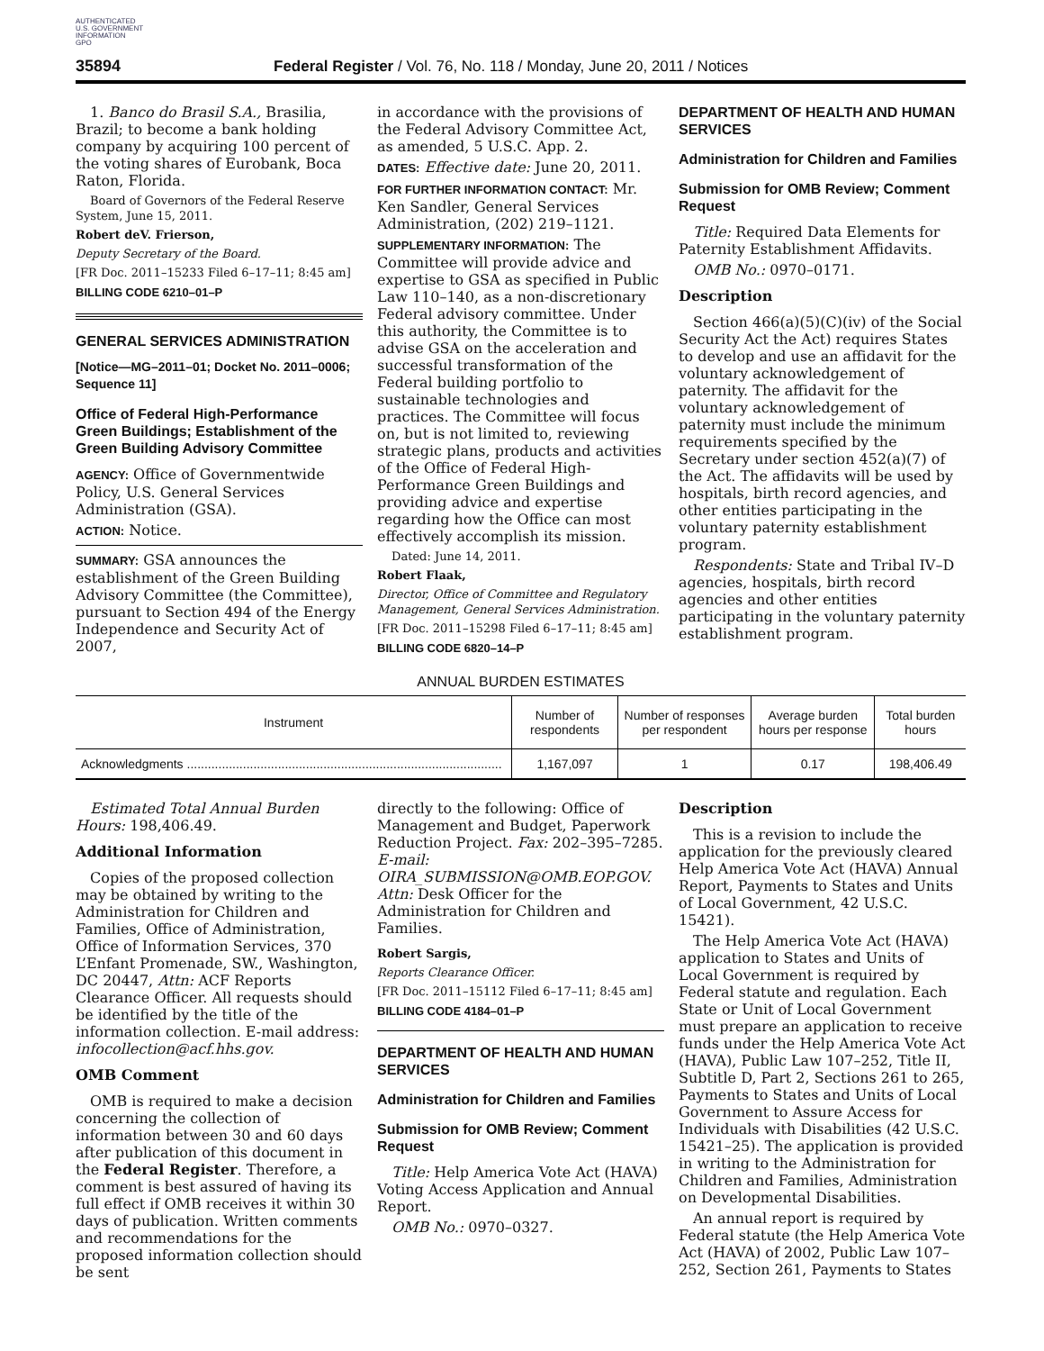AUTHENTICATED
U.S. GOVERNMENT
INFORMATION
GPO
35894 Federal Register / Vol. 76, No. 118 / Monday, June 20, 2011 / Notices
1. Banco do Brasil S.A., Brasilia, Brazil; to become a bank holding company by acquiring 100 percent of the voting shares of Eurobank, Boca Raton, Florida.
Board of Governors of the Federal Reserve System, June 15, 2011.
Robert deV. Frierson,
Deputy Secretary of the Board.
[FR Doc. 2011–15233 Filed 6–17–11; 8:45 am]
BILLING CODE 6210–01–P
GENERAL SERVICES ADMINISTRATION
[Notice—MG–2011–01; Docket No. 2011–0006; Sequence 11]
Office of Federal High-Performance Green Buildings; Establishment of the Green Building Advisory Committee
AGENCY: Office of Governmentwide Policy, U.S. General Services Administration (GSA).
ACTION: Notice.
SUMMARY: GSA announces the establishment of the Green Building Advisory Committee (the Committee), pursuant to Section 494 of the Energy Independence and Security Act of 2007,
in accordance with the provisions of the Federal Advisory Committee Act, as amended, 5 U.S.C. App. 2.
DATES: Effective date: June 20, 2011.
FOR FURTHER INFORMATION CONTACT: Mr. Ken Sandler, General Services Administration, (202) 219–1121.
SUPPLEMENTARY INFORMATION: The Committee will provide advice and expertise to GSA as specified in Public Law 110–140, as a non-discretionary Federal advisory committee. Under this authority, the Committee is to advise GSA on the acceleration and successful transformation of the Federal building portfolio to sustainable technologies and practices. The Committee will focus on, but is not limited to, reviewing strategic plans, products and activities of the Office of Federal High-Performance Green Buildings and providing advice and expertise regarding how the Office can most effectively accomplish its mission.
Dated: June 14, 2011.
Robert Flaak,
Director, Office of Committee and Regulatory Management, General Services Administration.
[FR Doc. 2011–15298 Filed 6–17–11; 8:45 am]
BILLING CODE 6820–14–P
DEPARTMENT OF HEALTH AND HUMAN SERVICES
Administration for Children and Families
Submission for OMB Review; Comment Request
Title: Required Data Elements for Paternity Establishment Affidavits.
OMB No.: 0970–0171.
Description
Section 466(a)(5)(C)(iv) of the Social Security Act the Act) requires States to develop and use an affidavit for the voluntary acknowledgement of paternity. The affidavit for the voluntary acknowledgement of paternity must include the minimum requirements specified by the Secretary under section 452(a)(7) of the Act. The affidavits will be used by hospitals, birth record agencies, and other entities participating in the voluntary paternity establishment program.
Respondents: State and Tribal IV–D agencies, hospitals, birth record agencies and other entities participating in the voluntary paternity establishment program.
ANNUAL BURDEN ESTIMATES
| Instrument | Number of respondents | Number of responses per respondent | Average burden hours per response | Total burden hours |
| --- | --- | --- | --- | --- |
| Acknowledgments .......................................................................................... | 1,167,097 | 1 | 0.17 | 198,406.49 |
Estimated Total Annual Burden Hours: 198,406.49.
Additional Information
Copies of the proposed collection may be obtained by writing to the Administration for Children and Families, Office of Administration, Office of Information Services, 370 L’Enfant Promenade, SW., Washington, DC 20447, Attn: ACF Reports Clearance Officer. All requests should be identified by the title of the information collection. E-mail address: infocollection@acf.hhs.gov.
OMB Comment
OMB is required to make a decision concerning the collection of information between 30 and 60 days after publication of this document in the Federal Register. Therefore, a comment is best assured of having its full effect if OMB receives it within 30 days of publication. Written comments and recommendations for the proposed information collection should be sent
directly to the following: Office of Management and Budget, Paperwork Reduction Project. Fax: 202–395–7285. E-mail: OIRA_SUBMISSION@OMB.EOP.GOV. Attn: Desk Officer for the Administration for Children and Families.
Robert Sargis,
Reports Clearance Officer.
[FR Doc. 2011–15112 Filed 6–17–11; 8:45 am]
BILLING CODE 4184–01–P
DEPARTMENT OF HEALTH AND HUMAN SERVICES
Administration for Children and Families
Submission for OMB Review; Comment Request
Title: Help America Vote Act (HAVA) Voting Access Application and Annual Report.
OMB No.: 0970–0327.
Description
This is a revision to include the application for the previously cleared Help America Vote Act (HAVA) Annual Report, Payments to States and Units of Local Government, 42 U.S.C. 15421).
The Help America Vote Act (HAVA) application to States and Units of Local Government is required by Federal statute and regulation. Each State or Unit of Local Government must prepare an application to receive funds under the Help America Vote Act (HAVA), Public Law 107–252, Title II, Subtitle D, Part 2, Sections 261 to 265, Payments to States and Units of Local Government to Assure Access for Individuals with Disabilities (42 U.S.C. 15421–25). The application is provided in writing to the Administration for Children and Families, Administration on Developmental Disabilities.
An annual report is required by Federal statute (the Help America Vote Act (HAVA) of 2002, Public Law 107–252, Section 261, Payments to States